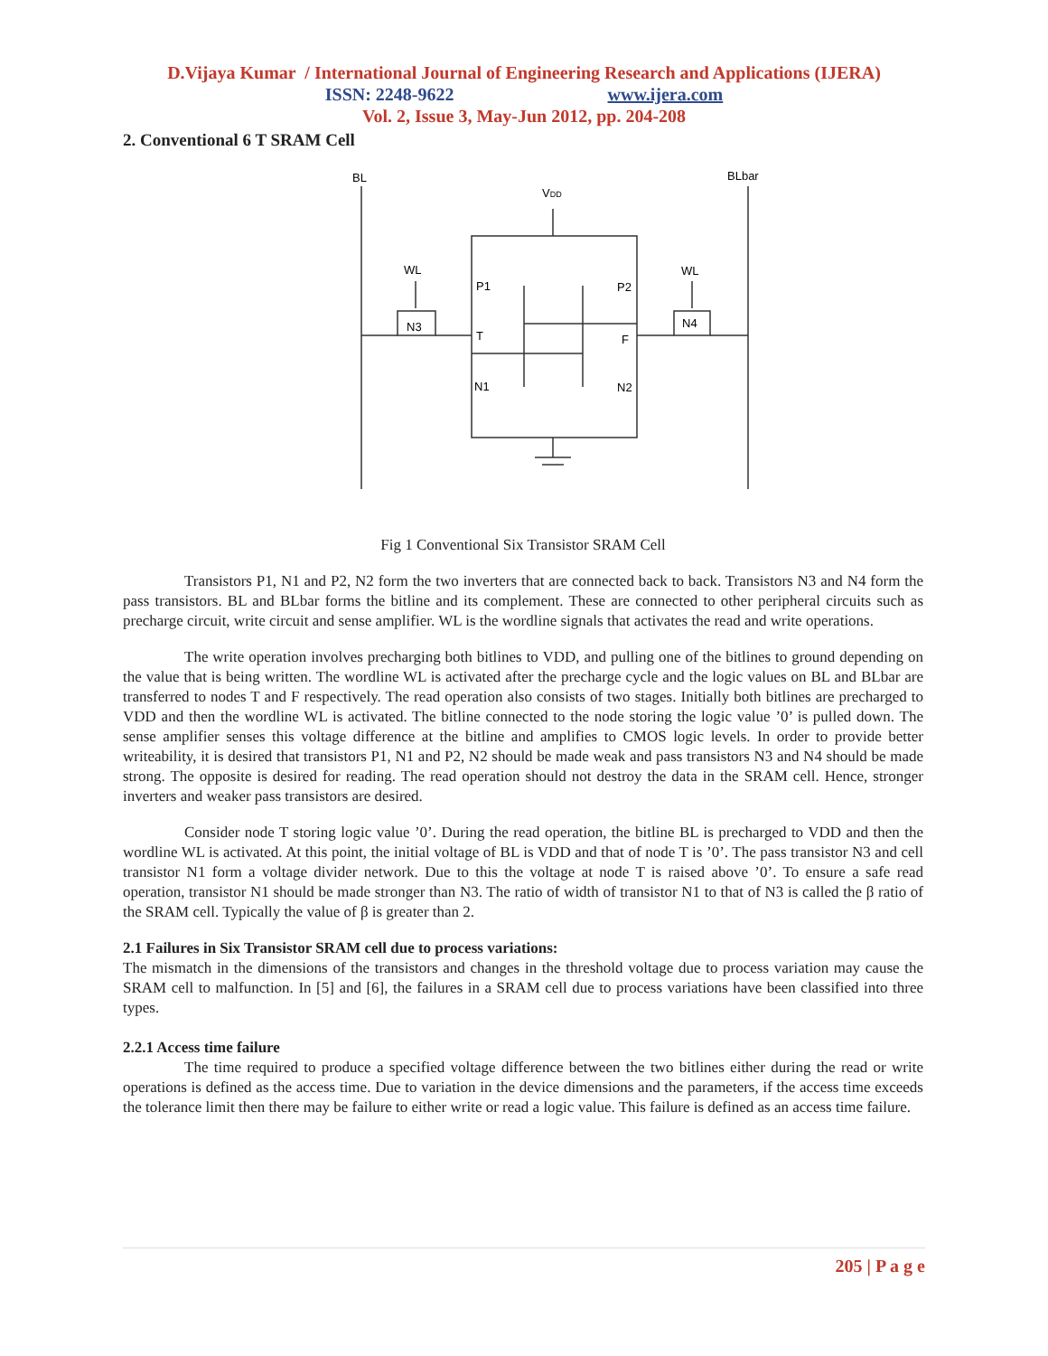D.Vijaya Kumar / International Journal of Engineering Research and Applications (IJERA)
ISSN: 2248-9622 www.ijera.com
Vol. 2, Issue 3, May-Jun 2012, pp. 204-208
2. Conventional 6 T SRAM Cell
BL
BLbar
VDD
WL
WL
N3
N4
P1
P2
T
F
N1
N2
Fig 1 Conventional Six Transistor SRAM Cell
Transistors P1, N1 and P2, N2 form the two inverters that are connected back to back. Transistors N3 and N4 form the pass transistors. BL and BLbar forms the bitline and its complement. These are connected to other peripheral circuits such as precharge circuit, write circuit and sense amplifier. WL is the wordline signals that activates the read and write operations.
The write operation involves precharging both bitlines to VDD, and pulling one of the bitlines to ground depending on the value that is being written. The wordline WL is activated after the precharge cycle and the logic values on BL and BLbar are transferred to nodes T and F respectively. The read operation also consists of two stages. Initially both bitlines are precharged to VDD and then the wordline WL is activated. The bitline connected to the node storing the logic value ’0’ is pulled down. The sense amplifier senses this voltage difference at the bitline and amplifies to CMOS logic levels. In order to provide better writeability, it is desired that transistors P1, N1 and P2, N2 should be made weak and pass transistors N3 and N4 should be made strong. The opposite is desired for reading. The read operation should not destroy the data in the SRAM cell. Hence, stronger inverters and weaker pass transistors are desired.
Consider node T storing logic value ’0’. During the read operation, the bitline BL is precharged to VDD and then the wordline WL is activated. At this point, the initial voltage of BL is VDD and that of node T is ’0’. The pass transistor N3 and cell transistor N1 form a voltage divider network. Due to this the voltage at node T is raised above ’0’. To ensure a safe read operation, transistor N1 should be made stronger than N3. The ratio of width of transistor N1 to that of N3 is called the β ratio of the SRAM cell. Typically the value of β is greater than 2.
2.1 Failures in Six Transistor SRAM cell due to process variations:
The mismatch in the dimensions of the transistors and changes in the threshold voltage due to process variation may cause the SRAM cell to malfunction. In [5] and [6], the failures in a SRAM cell due to process variations have been classified into three types.
2.2.1 Access time failure
The time required to produce a specified voltage difference between the two bitlines either during the read or write operations is defined as the access time. Due to variation in the device dimensions and the parameters, if the access time exceeds the tolerance limit then there may be failure to either write or read a logic value. This failure is defined as an access time failure.
205 | P a g e